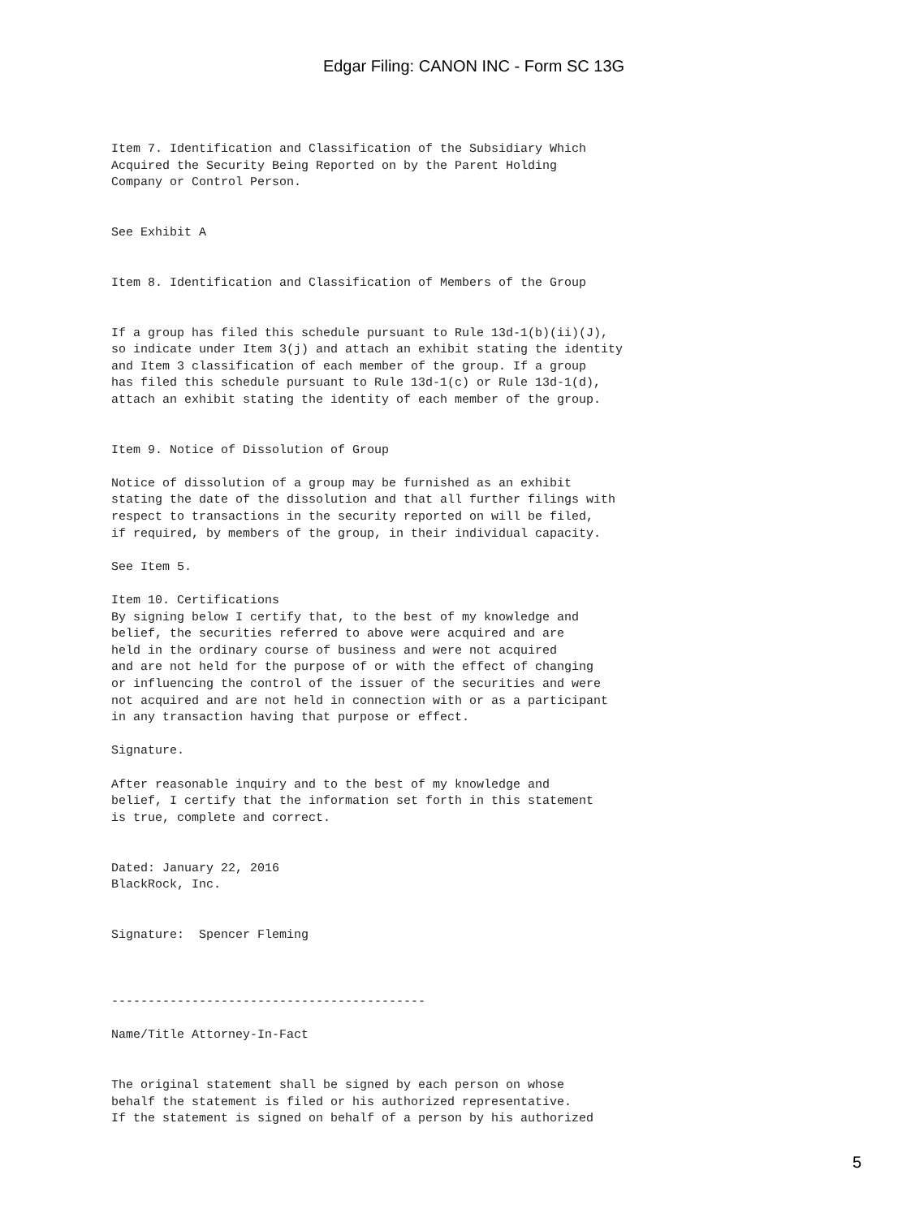Edgar Filing: CANON INC - Form SC 13G
Item 7. Identification and Classification of the Subsidiary Which
Acquired the Security Being Reported on by the Parent Holding
Company or Control Person.


See Exhibit A


Item 8. Identification and Classification of Members of the Group


If a group has filed this schedule pursuant to Rule 13d-1(b)(ii)(J),
so indicate under Item 3(j) and attach an exhibit stating the identity
and Item 3 classification of each member of the group. If a group
has filed this schedule pursuant to Rule 13d-1(c) or Rule 13d-1(d),
attach an exhibit stating the identity of each member of the group.


Item 9. Notice of Dissolution of Group

Notice of dissolution of a group may be furnished as an exhibit
stating the date of the dissolution and that all further filings with
respect to transactions in the security reported on will be filed,
if required, by members of the group, in their individual capacity.

See Item 5.

Item 10. Certifications
By signing below I certify that, to the best of my knowledge and
belief, the securities referred to above were acquired and are
held in the ordinary course of business and were not acquired
and are not held for the purpose of or with the effect of changing
or influencing the control of the issuer of the securities and were
not acquired and are not held in connection with or as a participant
in any transaction having that purpose or effect.

Signature.

After reasonable inquiry and to the best of my knowledge and
belief, I certify that the information set forth in this statement
is true, complete and correct.


Dated: January 22, 2016
BlackRock, Inc.


Signature:  Spencer Fleming



-------------------------------------------

Name/Title Attorney-In-Fact


The original statement shall be signed by each person on whose
behalf the statement is filed or his authorized representative.
If the statement is signed on behalf of a person by his authorized
5